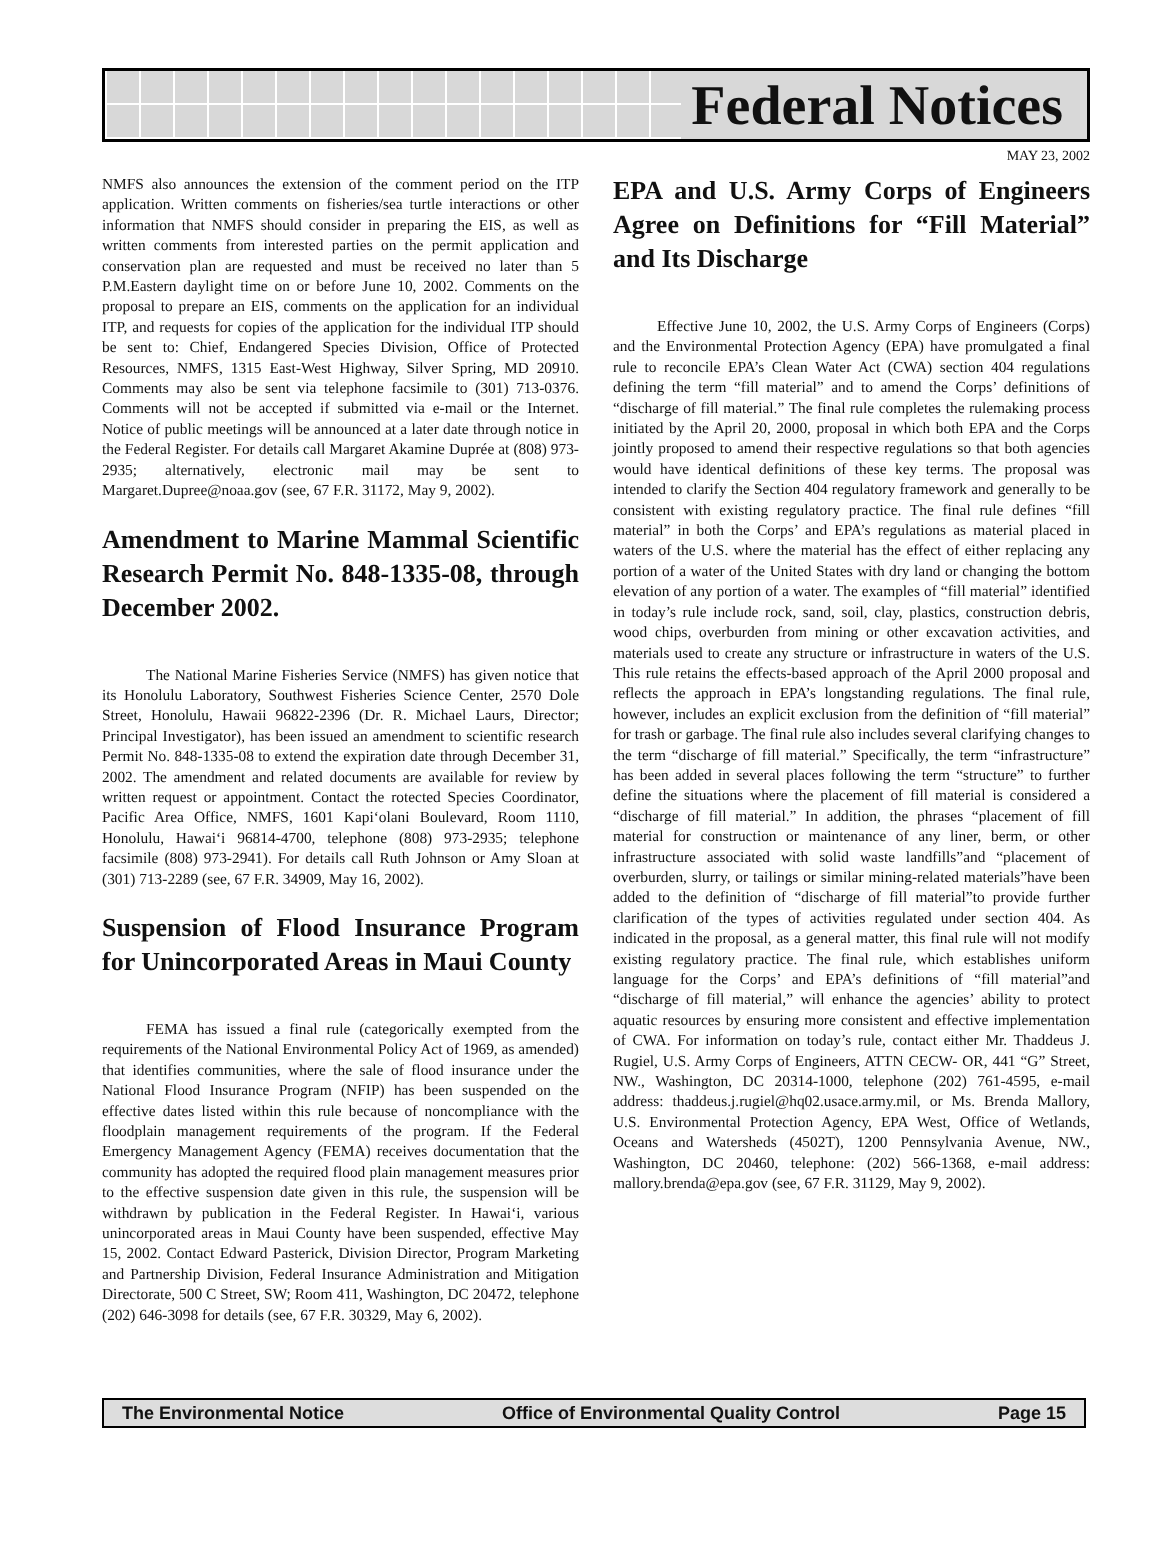Federal Notices
MAY 23, 2002
NMFS also announces the extension of the comment period on the ITP application. Written comments on fisheries/sea turtle interactions or other information that NMFS should consider in preparing the EIS, as well as written comments from interested parties on the permit application and conservation plan are requested and must be received no later than 5 P.M.Eastern daylight time on or before June 10, 2002. Comments on the proposal to prepare an EIS, comments on the application for an individual ITP, and requests for copies of the application for the individual ITP should be sent to: Chief, Endangered Species Division, Office of Protected Resources, NMFS, 1315 East-West Highway, Silver Spring, MD 20910. Comments may also be sent via telephone facsimile to (301) 713-0376. Comments will not be accepted if submitted via e-mail or the Internet. Notice of public meetings will be announced at a later date through notice in the Federal Register. For details call Margaret Akamine Duprée at (808) 973- 2935; alternatively, electronic mail may be sent to Margaret.Dupree@noaa.gov (see, 67 F.R. 31172, May 9, 2002).
Amendment to Marine Mammal Scientific Research Permit No. 848-1335-08, through December 2002.
The National Marine Fisheries Service (NMFS) has given notice that its Honolulu Laboratory, Southwest Fisheries Science Center, 2570 Dole Street, Honolulu, Hawaii 96822-2396 (Dr. R. Michael Laurs, Director; Principal Investigator), has been issued an amendment to scientific research Permit No. 848-1335-08 to extend the expiration date through December 31, 2002. The amendment and related documents are available for review by written request or appointment. Contact the rotected Species Coordinator, Pacific Area Office, NMFS, 1601 Kapi‘olani Boulevard, Room 1110, Honolulu, Hawai‘i 96814-4700, telephone (808) 973-2935; telephone facsimile (808) 973-2941). For details call Ruth Johnson or Amy Sloan at (301) 713-2289 (see, 67 F.R. 34909, May 16, 2002).
Suspension of Flood Insurance Program for Unincorporated Areas in Maui County
FEMA has issued a final rule (categorically exempted from the requirements of the National Environmental Policy Act of 1969, as amended) that identifies communities, where the sale of flood insurance under the National Flood Insurance Program (NFIP) has been suspended on the effective dates listed within this rule because of noncompliance with the floodplain management requirements of the program. If the Federal Emergency Management Agency (FEMA) receives documentation that the community has adopted the required flood plain management measures prior to the effective suspension date given in this rule, the suspension will be withdrawn by publication in the Federal Register. In Hawai‘i, various unincorporated areas in Maui County have been suspended, effective May 15, 2002. Contact Edward Pasterick, Division Director, Program Marketing and Partnership Division, Federal Insurance Administration and Mitigation Directorate, 500 C Street, SW; Room 411, Washington, DC 20472, telephone (202) 646-3098 for details (see, 67 F.R. 30329, May 6, 2002).
EPA and U.S. Army Corps of Engineers Agree on Definitions for “Fill Material” and Its Discharge
Effective June 10, 2002, the U.S. Army Corps of Engineers (Corps) and the Environmental Protection Agency (EPA) have promulgated a final rule to reconcile EPA’s Clean Water Act (CWA) section 404 regulations defining the term “fill material” and to amend the Corps’ definitions of “discharge of fill material.” The final rule completes the rulemaking process initiated by the April 20, 2000, proposal in which both EPA and the Corps jointly proposed to amend their respective regulations so that both agencies would have identical definitions of these key terms. The proposal was intended to clarify the Section 404 regulatory framework and generally to be consistent with existing regulatory practice. The final rule defines “fill material” in both the Corps’ and EPA’s regulations as material placed in waters of the U.S. where the material has the effect of either replacing any portion of a water of the United States with dry land or changing the bottom elevation of any portion of a water. The examples of “fill material” identified in today’s rule include rock, sand, soil, clay, plastics, construction debris, wood chips, overburden from mining or other excavation activities, and materials used to create any structure or infrastructure in waters of the U.S. This rule retains the effects-based approach of the April 2000 proposal and reflects the approach in EPA’s longstanding regulations. The final rule, however, includes an explicit exclusion from the definition of “fill material” for trash or garbage. The final rule also includes several clarifying changes to the term “discharge of fill material.” Specifically, the term “infrastructure” has been added in several places following the term “structure” to further define the situations where the placement of fill material is considered a “discharge of fill material.” In addition, the phrases “placement of fill material for construction or maintenance of any liner, berm, or other infrastructure associated with solid waste landfills”and “placement of overburden, slurry, or tailings or similar mining-related materials”have been added to the definition of “discharge of fill material”to provide further clarification of the types of activities regulated under section 404. As indicated in the proposal, as a general matter, this final rule will not modify existing regulatory practice. The final rule, which establishes uniform language for the Corps’ and EPA’s definitions of “fill material”and “discharge of fill material,” will enhance the agencies’ ability to protect aquatic resources by ensuring more consistent and effective implementation of CWA. For information on today’s rule, contact either Mr. Thaddeus J. Rugiel, U.S. Army Corps of Engineers, ATTN CECW- OR, 441 “G” Street, NW., Washington, DC 20314-1000, telephone (202) 761-4595, e-mail address: thaddeus.j.rugiel@hq02.usace.army.mil, or Ms. Brenda Mallory, U.S. Environmental Protection Agency, EPA West, Office of Wetlands, Oceans and Watersheds (4502T), 1200 Pennsylvania Avenue, NW., Washington, DC 20460, telephone: (202) 566-1368, e-mail address: mallory.brenda@epa.gov (see, 67 F.R. 31129, May 9, 2002).
The Environmental Notice Office of Environmental Quality Control Page 15